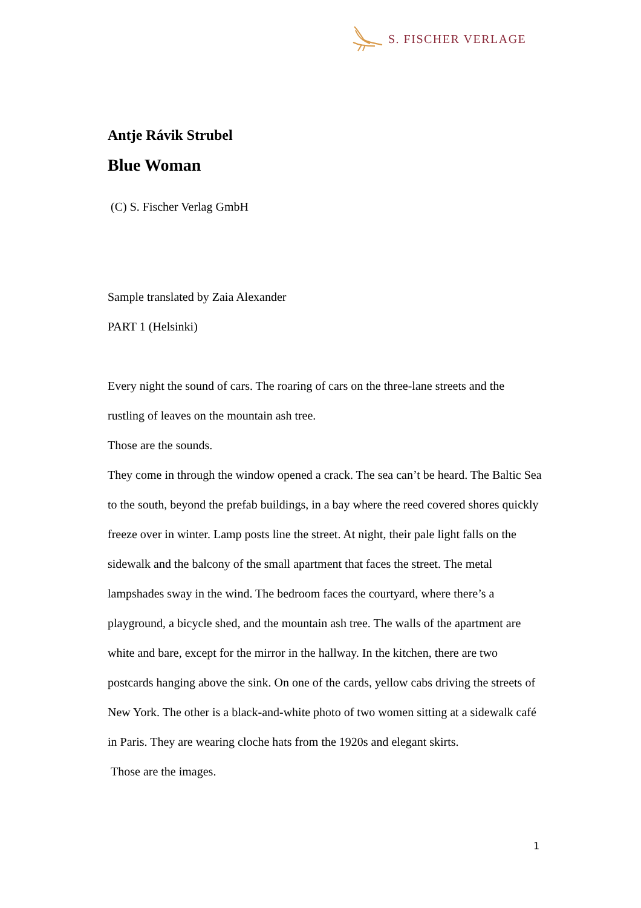S. FISCHER VERLAGE
Antje Rávik Strubel
Blue Woman
(C) S. Fischer Verlag GmbH
Sample translated by Zaia Alexander
PART 1 (Helsinki)
Every night the sound of cars. The roaring of cars on the three-lane streets and the rustling of leaves on the mountain ash tree.
Those are the sounds.
They come in through the window opened a crack. The sea can’t be heard. The Baltic Sea to the south, beyond the prefab buildings, in a bay where the reed covered shores quickly freeze over in winter. Lamp posts line the street. At night, their pale light falls on the sidewalk and the balcony of the small apartment that faces the street. The metal lampshades sway in the wind. The bedroom faces the courtyard, where there’s a playground, a bicycle shed, and the mountain ash tree. The walls of the apartment are white and bare, except for the mirror in the hallway. In the kitchen, there are two postcards hanging above the sink. On one of the cards, yellow cabs driving the streets of New York. The other is a black-and-white photo of two women sitting at a sidewalk café in Paris. They are wearing cloche hats from the 1920s and elegant skirts.
Those are the images.
1